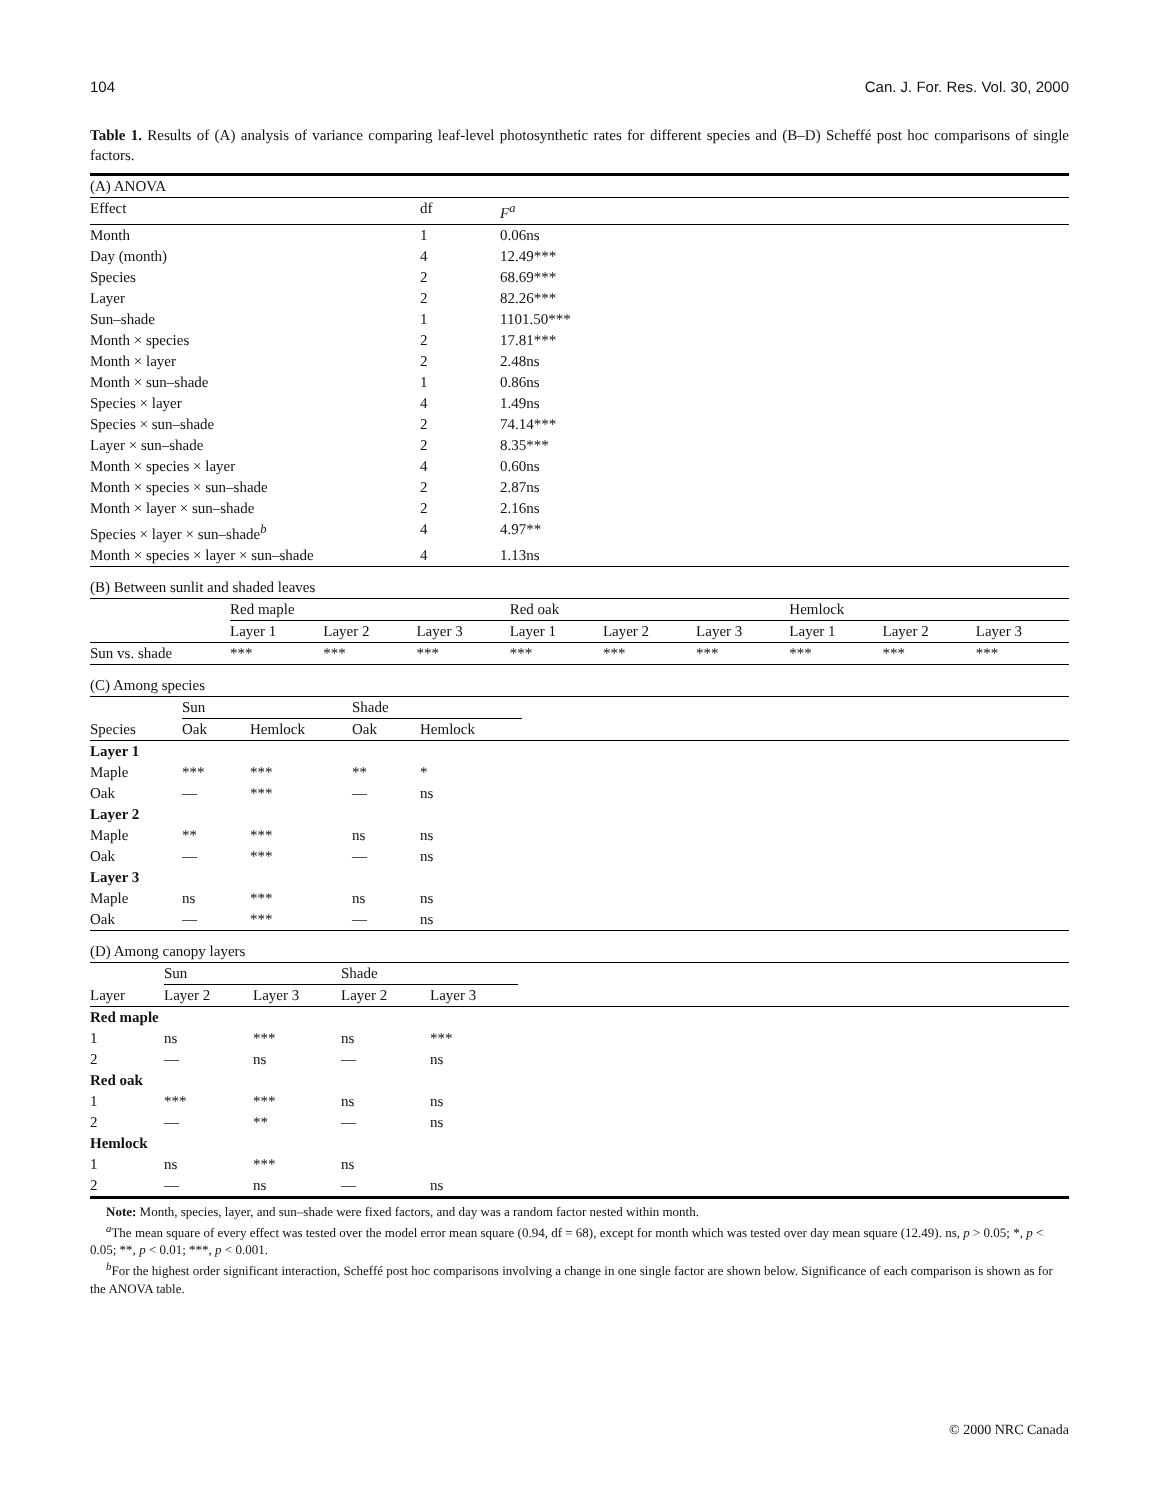104 Can. J. For. Res. Vol. 30, 2000
Table 1. Results of (A) analysis of variance comparing leaf-level photosynthetic rates for different species and (B–D) Scheffé post hoc comparisons of single factors.
| (A) ANOVA | | |
| Effect | df | F<sup>a</sup> |
| Month | 1 | 0.06ns |
| Day (month) | 4 | 12.49*** |
| Species | 2 | 68.69*** |
| Layer | 2 | 82.26*** |
| Sun–shade | 1 | 1101.50*** |
| Month × species | 2 | 17.81*** |
| Month × layer | 2 | 2.48ns |
| Month × sun–shade | 1 | 0.86ns |
| Species × layer | 4 | 1.49ns |
| Species × sun–shade | 2 | 74.14*** |
| Layer × sun–shade | 2 | 8.35*** |
| Month × species × layer | 4 | 0.60ns |
| Month × species × sun–shade | 2 | 2.87ns |
| Month × layer × sun–shade | 2 | 2.16ns |
| Species × layer × sun–shade<sup>b</sup> | 4 | 4.97** |
| Month × species × layer × sun–shade | 4 | 1.13ns |
| (B) Between sunlit and shaded leaves | | | | | | | | | |
| | Red maple | | | Red oak | | | Hemlock | | |
| | Layer 1 | Layer 2 | Layer 3 | Layer 1 | Layer 2 | Layer 3 | Layer 1 | Layer 2 | Layer 3 |
| Sun vs. shade | *** | *** | *** | *** | *** | *** | *** | *** | *** |
| (C) Among species | | | | | |
| | Sun | | Shade | | |
| Species | Oak | Hemlock | Oak | Hemlock | |
| Layer 1 | | | | | |
| Maple | *** | *** | ** | * | |
| Oak | — | *** | — | ns | |
| Layer 2 | | | | | |
| Maple | ** | *** | ns | ns | |
| Oak | — | *** | — | ns | |
| Layer 3 | | | | | |
| Maple | ns | *** | ns | ns | |
| Oak | — | *** | — | ns | |
| (D) Among canopy layers | | | | | |
| | Sun | | Shade | | |
| Layer | Layer 2 | Layer 3 | Layer 2 | Layer 3 | |
| Red maple | | | | | |
| 1 | ns | *** | ns | *** | |
| 2 | — | ns | — | ns | |
| Red oak | | | | | |
| 1 | *** | *** | ns | ns | |
| 2 | — | ** | — | ns | |
| Hemlock | | | | | |
| 1 | ns | *** | ns | | |
| 2 | — | ns | — | ns | |
Note: Month, species, layer, and sun–shade were fixed factors, and day was a random factor nested within month.
<sup>a</sup> The mean square of every effect was tested over the model error mean square (0.94, df = 68), except for month which was tested over day mean square (12.49). ns, p > 0.05; *, p < 0.05; **, p < 0.01; ***, p < 0.001.
<sup>b</sup> For the highest order significant interaction, Scheffé post hoc comparisons involving a change in one single factor are shown below. Significance of each comparison is shown as for the ANOVA table.
© 2000 NRC Canada